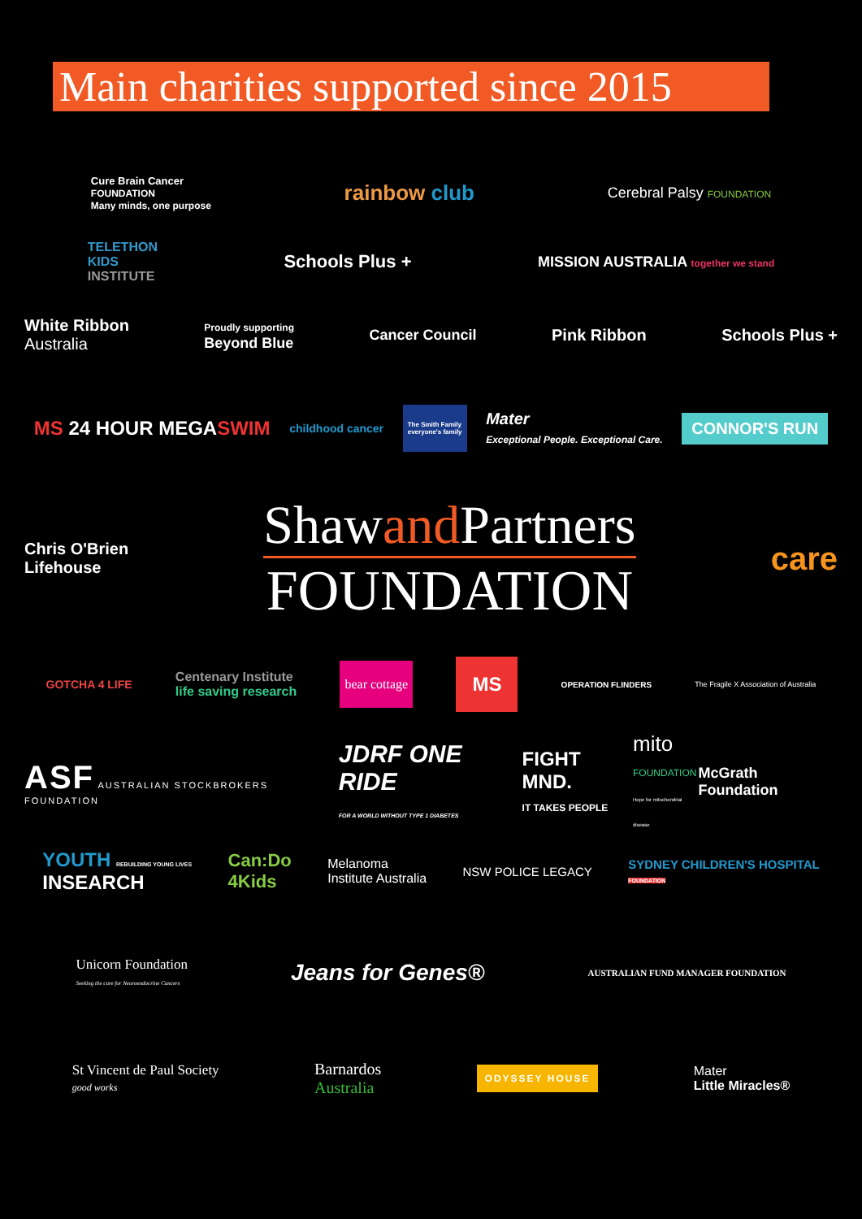Main charities supported since 2015
Cure Brain Cancer
FOUNDATION
Many minds, one purpose
rainbow club
Cerebral Palsy FOUNDATION
TELETHON
KIDS
INSTITUTE
Schools Plus +
MISSION AUSTRALIA together we stand
White Ribbon
Australia
Proudly supporting
Beyond Blue
Cancer Council Pink Ribbon Schools Plus +
MS 24 HOUR MEGASWIM
childhood cancer
The Smith Family
everyone's family
Mater
Exceptional People. Exceptional Care.
CONNOR'S RUN
Chris O'Brien
Lifehouse
Shawand Partners
FOUNDATION
care
GOTCHA 4 LIFE
Centenary Institute
life saving research
bear cottage
MS
OPERATION FLINDERS
The Fragile X Association of Australia
ASF AUSTRALIAN STOCKBROKERS FOUNDATION
JDRF ONE RIDE
FOR A WORLD WITHOUT TYPE 1 DIABETES
FIGHT MND.
IT TAKES PEOPLE
mito
FOUNDATION
Hope for mitochondrial disease
McGrath Foundation
YOUTH REBUILDING YOUNG LIVES
INSEARCH
Can:Do
4Kids
Melanoma
Institute Australia
NSW POLICE LEGACY
SYDNEY CHILDREN'S HOSPITAL
FOUNDATION
Unicorn Foundation
Seeking the cure for Neuroendocrine Cancers
Jeans for Genes®
AUSTRALIAN FUND MANAGER FOUNDATION
St Vincent de Paul Society
good works
Barnardos
Australia
ODYSSEY HOUSE
Mater
Little Miracles®